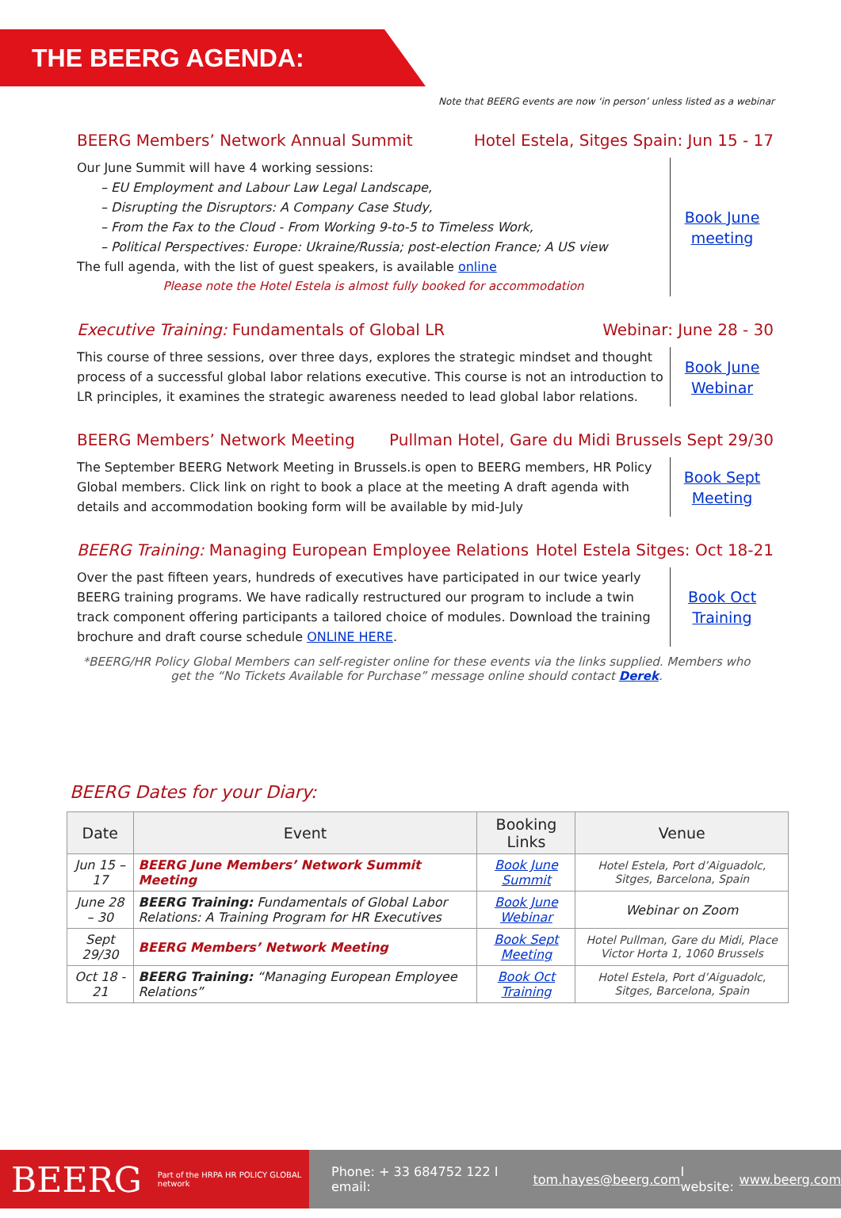THE BEERG AGENDA:
Note that BEERG events are now ‘in person’ unless listed as a webinar
BEERG Members’ Network Annual Summit Hotel Estela, Sitges Spain: Jun 15 - 17
Our June Summit will have 4 working sessions:
– EU Employment and Labour Law Legal Landscape,
– Disrupting the Disruptors: A Company Case Study,
– From the Fax to the Cloud - From Working 9-to-5 to Timeless Work,
– Political Perspectives: Europe: Ukraine/Russia; post-election France; A US view
The full agenda, with the list of guest speakers, is available online
Please note the Hotel Estela is almost fully booked for accommodation
Book June meeting
Executive Training: Fundamentals of Global LR Webinar: June 28 - 30
This course of three sessions, over three days, explores the strategic mindset and thought process of a successful global labor relations executive. This course is not an introduction to LR principles, it examines the strategic awareness needed to lead global labor relations.
Book June Webinar
BEERG Members’ Network Meeting Pullman Hotel, Gare du Midi Brussels Sept 29/30
The September BEERG Network Meeting in Brussels.is open to BEERG members, HR Policy Global members. Click link on right to book a place at the meeting A draft agenda with details and accommodation booking form will be available by mid-July
Book Sept Meeting
BEERG Training: Managing European Employee Relations Hotel Estela Sitges: Oct 18-21
Over the past fifteen years, hundreds of executives have participated in our twice yearly BEERG training programs. We have radically restructured our program to include a twin track component offering participants a tailored choice of modules. Download the training brochure and draft course schedule ONLINE HERE.
Book Oct Training
*BEERG/HR Policy Global Members can self-register online for these events via the links supplied. Members who get the “No Tickets Available for Purchase” message online should contact Derek.
BEERG Dates for your Diary:
| Date | Event | Booking Links | Venue |
| --- | --- | --- | --- |
| Jun 15 – 17 | BEERG June Members’ Network Summit Meeting | Book June Summit | Hotel Estela, Port d’Aiguadolc, Sitges, Barcelona, Spain |
| June 28 – 30 | BEERG Training: Fundamentals of Global Labor Relations: A Training Program for HR Executives | Book June Webinar | Webinar on Zoom |
| Sept 29/30 | BEERG Members’ Network Meeting | Book Sept Meeting | Hotel Pullman, Gare du Midi, Place Victor Horta 1, 1060 Brussels |
| Oct 18 - 21 | BEERG Training: “Managing European Employee Relations” | Book Oct Training | Hotel Estela, Port d’Aiguadolc, Sitges, Barcelona, Spain |
BEERG Part of the HRPA HR POLICY GLOBAL network
Phone: + 33 684752 122 I email: tom.hayes@beerg.com I website: www.beerg.com